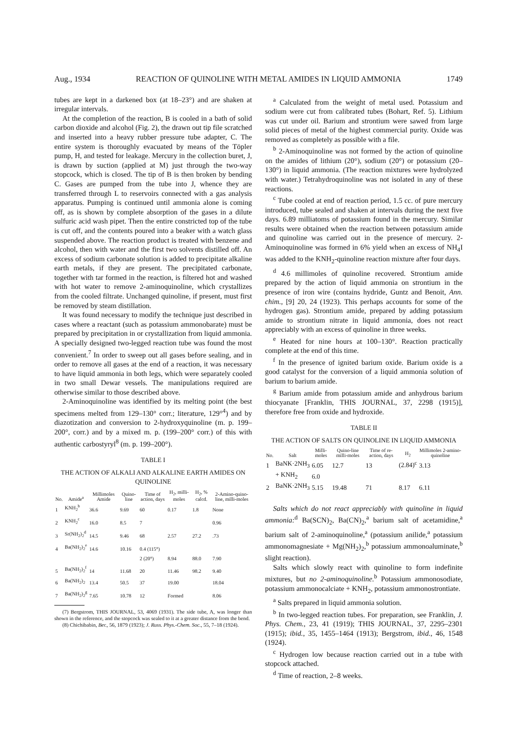Aug., 1934 REACTION OF QUINOLINE WITH METAL AMIDES IN LIQUID AMMONIA 1749
tubes are kept in a darkened box (at 18–23°) and are shaken at irregular intervals.
At the completion of the reaction, B is cooled in a bath of solid carbon dioxide and alcohol (Fig. 2), the drawn out tip file scratched and inserted into a heavy rubber pressure tube adapter, C. The entire system is thoroughly evacuated by means of the Töpler pump, H, and tested for leakage. Mercury in the collection buret, J, is drawn by suction (applied at M) just through the two-way stopcock, which is closed. The tip of B is then broken by bending C. Gases are pumped from the tube into J, whence they are transferred through L to reservoirs connected with a gas analysis apparatus. Pumping is continued until ammonia alone is coming off, as is shown by complete absorption of the gases in a dilute sulfuric acid wash pipet. Then the entire constricted top of the tube is cut off, and the contents poured into a beaker with a watch glass suspended above. The reaction product is treated with benzene and alcohol, then with water and the first two solvents distilled off. An excess of sodium carbonate solution is added to precipitate alkaline earth metals, if they are present. The precipitated carbonate, together with tar formed in the reaction, is filtered hot and washed with hot water to remove 2-aminoquinoline, which crystallizes from the cooled filtrate. Unchanged quinoline, if present, must first be removed by steam distillation.
It was found necessary to modify the technique just described in cases where a reactant (such as potassium ammonobarate) must be prepared by precipitation in or crystallization from liquid ammonia. A specially designed two-legged reaction tube was found the most convenient.<sup>7</sup> In order to sweep out all gases before sealing, and in order to remove all gases at the end of a reaction, it was necessary to have liquid ammonia in both legs, which were separately cooled in two small Dewar vessels. The manipulations required are otherwise similar to those described above.
2-Aminoquinoline was identified by its melting point (the best specimens melted from 129–130° corr.; literature, 129°<sup>4</sup>) and by diazotization and conversion to 2-hydroxyquinoline (m. p. 199–200°, corr.) and by a mixed m. p. (199–200° corr.) of this with authentic carbostyryl<sup>8</sup> (m. p. 199–200°).
TABLE I
THE ACTION OF ALKALI AND ALKALINE EARTH AMIDES ON QUINOLINE
| No. | Amide<sup>a</sup> | Millimoles Amide | Quino-line | Time of action, days | H<sub>2</sub>, milli-moles | H<sub>2</sub>, % calcd. | 2-Amino-quino-line, milli-moles |
| --- | --- | --- | --- | --- | --- | --- | --- |
| 1 | KNH<sub>2</sub><sup>b</sup> | 36.6 | 9.69 | 60 | 0.17 | 1.8 | None |
| 2 | KNH<sub>2</sub><sup>c</sup> | 16.0 | 8.5 | 7 | | | 0.96 |
| 3 | Sr(NH<sub>2</sub>)<sub>2</sub><sup>d</sup> | 14.5 | 9.46 | 68 | 2.57 | 27.2 | .73 |
| 4 | Ba(NH<sub>2</sub>)<sub>2</sub><sup>e</sup> | 14.6 | 10.16 | 0.4 (115°) | | | |
| | | | | 2 (20°) | 8.94 | 88.0 | 7.90 |
| 5 | Ba(NH<sub>2</sub>)<sub>2</sub><sup>f</sup> | 14 | 11.68 | 20 | 11.46 | 98.2 | 9.40 |
| 6 | Ba(NH<sub>2</sub>)<sub>2</sub> | 13.4 | 50.5 | 37 | 19.00 | | 18.04 |
| 7 | Ba(NH<sub>2</sub>)<sub>2</sub><sup>g</sup> | 7.65 | 10.78 | 12 | Formed | | 8.06 |
(7) Bergstrom, THIS JOURNAL, 53, 4069 (1931). The side tube, A, was longer than shown in the reference, and the stopcock was sealed to it at a greater distance from the bend.
(8) Chichibabin, Ber., 56, 1879 (1923); J. Russ. Phys.-Chem. Soc., 55, 7–18 (1924).
<sup>a</sup> Calculated from the weight of metal used. Potassium and sodium were cut from calibrated tubes (Bohart, Ref. 5). Lithium was cut under oil. Barium and strontium were sawed from large solid pieces of metal of the highest commercial purity. Oxide was removed as completely as possible with a file.
<sup>b</sup> 2-Aminoquinoline was not formed by the action of quinoline on the amides of lithium (20°), sodium (20°) or potassium (20–130°) in liquid ammonia. (The reaction mixtures were hydrolyzed with water.) Tetrahydroquinoline was not isolated in any of these reactions.
<sup>c</sup> Tube cooled at end of reaction period, 1.5 cc. of pure mercury introduced, tube sealed and shaken at intervals during the next five days. 6.89 milliatoms of potassium found in the mercury. Similar results were obtained when the reaction between potassium amide and quinoline was carried out in the presence of mercury. 2-Aminoquinoline was formed in 6% yield when an excess of NH<sub>4</sub>I was added to the KNH<sub>2</sub>-quinoline reaction mixture after four days.
<sup>d</sup> 4.6 millimoles of quinoline recovered. Strontium amide prepared by the action of liquid ammonia on strontium in the presence of iron wire (contains hydride, Guntz and Benoit, Ann. chim., [9] 20, 24 (1923). This perhaps accounts for some of the hydrogen gas). Strontium amide, prepared by adding potassium amide to strontium nitrate in liquid ammonia, does not react appreciably with an excess of quinoline in three weeks.
<sup>e</sup> Heated for nine hours at 100–130°. Reaction practically complete at the end of this time.
<sup>f</sup> In the presence of ignited barium oxide. Barium oxide is a good catalyst for the conversion of a liquid ammonia solution of barium to barium amide.
<sup>g</sup> Barium amide from potassium amide and anhydrous barium thiocyanate [Franklin, THIS JOURNAL, 37, 2298 (1915)], therefore free from oxide and hydroxide.
TABLE II
THE ACTION OF SALTS ON QUINOLINE IN LIQUID AMMONIA
| No. | Salt | Milli-moles | Quino-line milli-moles | Time of re-action, days | H<sub>2</sub> | Millimoles 2-amino-quinoline |
| --- | --- | --- | --- | --- | --- | --- |
| 1 | BaNK·2NH<sub>3</sub> | 6.05 | 12.7 | 13 | (2.84)<sup>c</sup> | 3.13 |
| | + KNH<sub>2</sub> | 6.0 | | | | |
| 2 | BaNK·2NH<sub>3</sub> | 5.15 | 19.48 | 71 | 8.17 | 6.11 |
Salts which do not react appreciably with quinoline in liquid ammonia:<sup>d</sup> Ba(SCN)<sub>2</sub>, Ba(CN)<sub>2</sub>,<sup>a</sup> barium salt of acetamidine,<sup>a</sup> barium salt of 2-aminoquinoline,<sup>a</sup> (potassium anilide,<sup>a</sup> potassium ammonomagnesiate + Mg(NH<sub>2</sub>)<sub>2</sub>,<sup>b</sup> potassium ammonoaluminate,<sup>b</sup> slight reaction).
Salts which slowly react with quinoline to form indefinite mixtures, but no 2-aminoquinoline.<sup>b</sup> Potassium ammonosodiate, potassium ammonocalciate + KNH<sub>2</sub>, potassium ammonostrontiate.
<sup>a</sup> Salts prepared in liquid ammonia solution.
<sup>b</sup> In two-legged reaction tubes. For preparation, see Franklin, J. Phys. Chem., 23, 41 (1919); THIS JOURNAL, 37, 2295–2301 (1915); ibid., 35, 1455–1464 (1913); Bergstrom, ibid., 46, 1548 (1924).
<sup>c</sup> Hydrogen low because reaction carried out in a tube with stopcock attached.
<sup>d</sup> Time of reaction, 2–8 weeks.